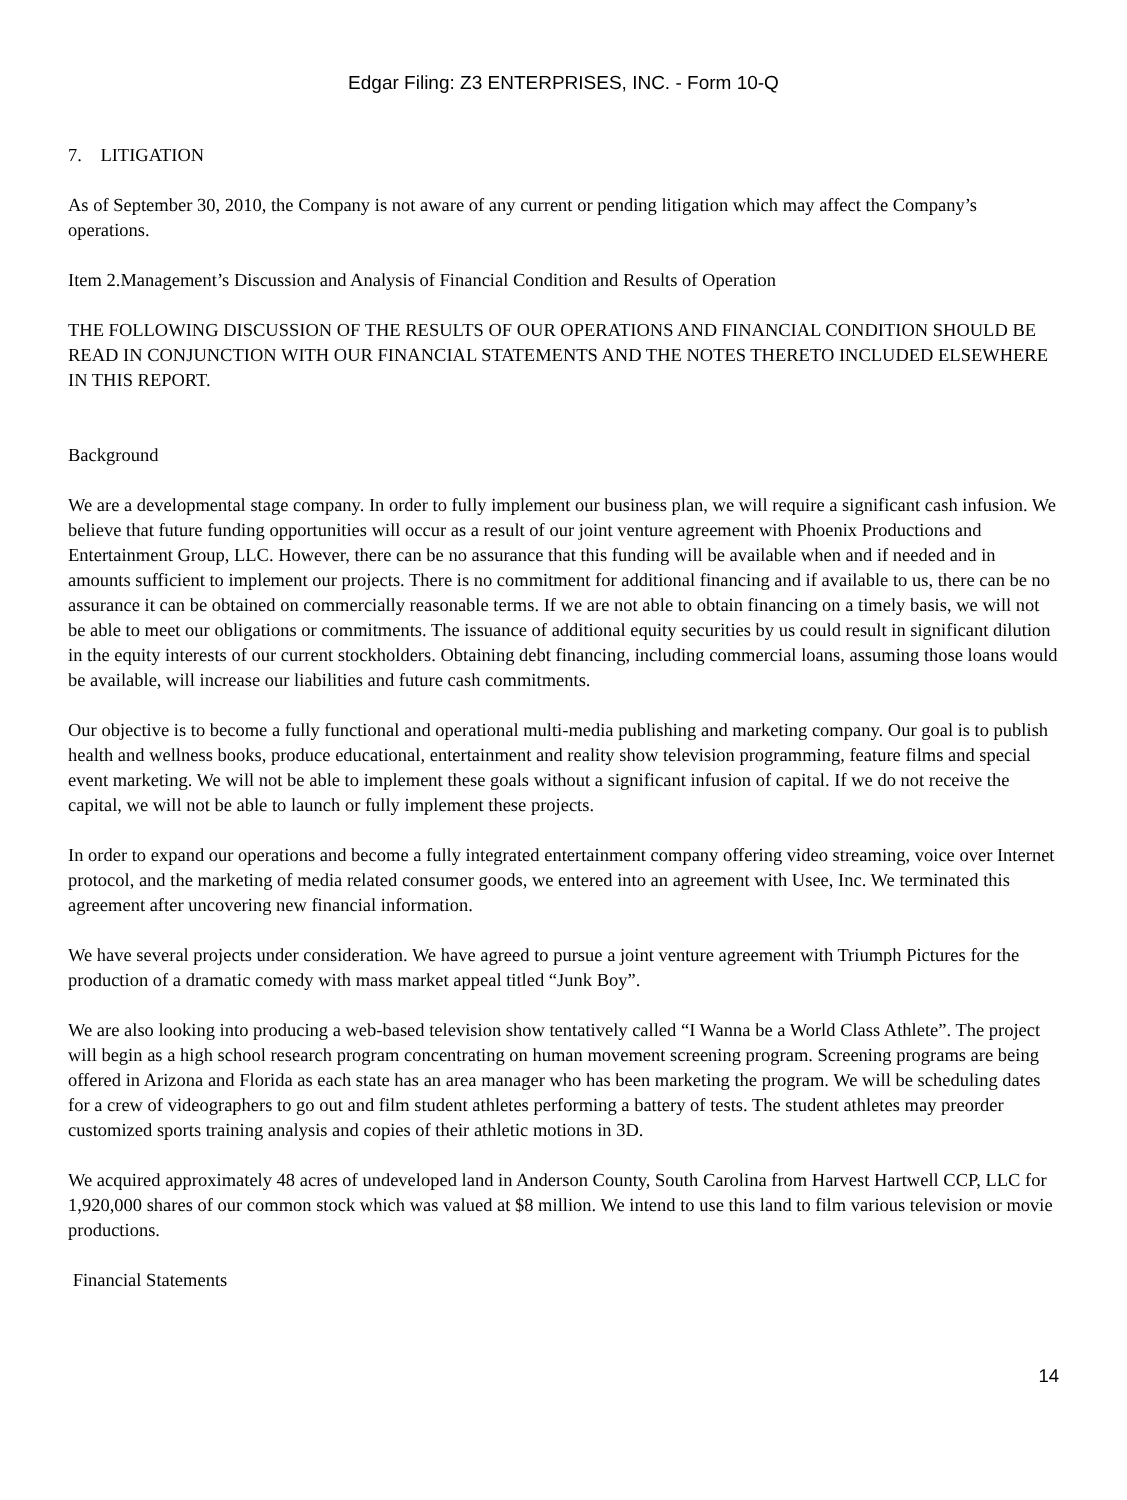Edgar Filing: Z3 ENTERPRISES, INC. - Form 10-Q
7. LITIGATION
As of September 30, 2010, the Company is not aware of any current or pending litigation which may affect the Company’s operations.
Item 2.Management’s Discussion and Analysis of Financial Condition and Results of Operation
THE FOLLOWING DISCUSSION OF THE RESULTS OF OUR OPERATIONS AND FINANCIAL CONDITION SHOULD BE READ IN CONJUNCTION WITH OUR FINANCIAL STATEMENTS AND THE NOTES THERETO INCLUDED ELSEWHERE IN THIS REPORT.
Background
We are a developmental stage company. In order to fully implement our business plan, we will require a significant cash infusion. We believe that future funding opportunities will occur as a result of our joint venture agreement with Phoenix Productions and Entertainment Group, LLC. However, there can be no assurance that this funding will be available when and if needed and in amounts sufficient to implement our projects. There is no commitment for additional financing and if available to us, there can be no assurance it can be obtained on commercially reasonable terms. If we are not able to obtain financing on a timely basis, we will not be able to meet our obligations or commitments. The issuance of additional equity securities by us could result in significant dilution in the equity interests of our current stockholders. Obtaining debt financing, including commercial loans, assuming those loans would be available, will increase our liabilities and future cash commitments.
Our objective is to become a fully functional and operational multi-media publishing and marketing company. Our goal is to publish health and wellness books, produce educational, entertainment and reality show television programming, feature films and special event marketing. We will not be able to implement these goals without a significant infusion of capital. If we do not receive the capital, we will not be able to launch or fully implement these projects.
In order to expand our operations and become a fully integrated entertainment company offering video streaming, voice over Internet protocol, and the marketing of media related consumer goods, we entered into an agreement with Usee, Inc. We terminated this agreement after uncovering new financial information.
We have several projects under consideration. We have agreed to pursue a joint venture agreement with Triumph Pictures for the production of a dramatic comedy with mass market appeal titled “Junk Boy”.
We are also looking into producing a web-based television show tentatively called “I Wanna be a World Class Athlete”. The project will begin as a high school research program concentrating on human movement screening program. Screening programs are being offered in Arizona and Florida as each state has an area manager who has been marketing the program. We will be scheduling dates for a crew of videographers to go out and film student athletes performing a battery of tests. The student athletes may preorder customized sports training analysis and copies of their athletic motions in 3D.
We acquired approximately 48 acres of undeveloped land in Anderson County, South Carolina from Harvest Hartwell CCP, LLC for 1,920,000 shares of our common stock which was valued at $8 million. We intend to use this land to film various television or movie productions.
Financial Statements
14